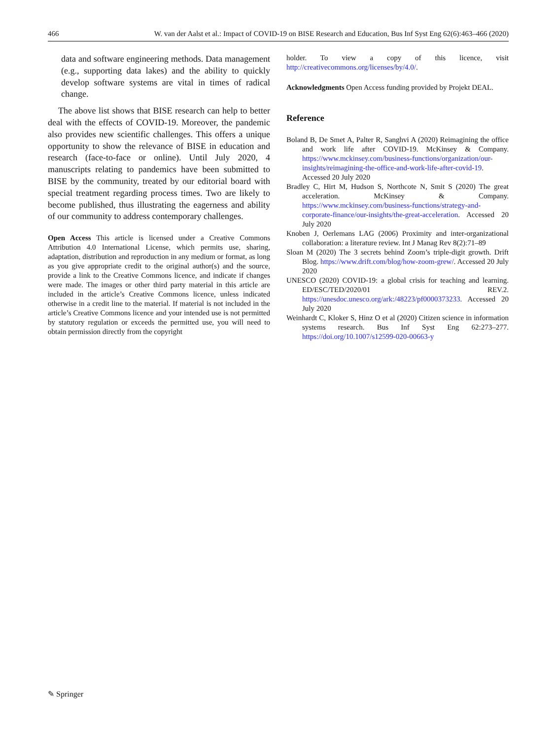466 W. van der Aalst et al.: Impact of COVID-19 on BISE Research and Education, Bus Inf Syst Eng 62(6):463–466 (2020)
data and software engineering methods. Data management (e.g., supporting data lakes) and the ability to quickly develop software systems are vital in times of radical change.
The above list shows that BISE research can help to better deal with the effects of COVID-19. Moreover, the pandemic also provides new scientific challenges. This offers a unique opportunity to show the relevance of BISE in education and research (face-to-face or online). Until July 2020, 4 manuscripts relating to pandemics have been submitted to BISE by the community, treated by our editorial board with special treatment regarding process times. Two are likely to become published, thus illustrating the eagerness and ability of our community to address contemporary challenges.
Open Access This article is licensed under a Creative Commons Attribution 4.0 International License, which permits use, sharing, adaptation, distribution and reproduction in any medium or format, as long as you give appropriate credit to the original author(s) and the source, provide a link to the Creative Commons licence, and indicate if changes were made. The images or other third party material in this article are included in the article’s Creative Commons licence, unless indicated otherwise in a credit line to the material. If material is not included in the article’s Creative Commons licence and your intended use is not permitted by statutory regulation or exceeds the permitted use, you will need to obtain permission directly from the copyright
holder. To view a copy of this licence, visit http://creativecommons.org/licenses/by/4.0/.
Acknowledgments Open Access funding provided by Projekt DEAL.
Reference
Boland B, De Smet A, Palter R, Sanghvi A (2020) Reimagining the office and work life after COVID-19. McKinsey & Company. https://www.mckinsey.com/business-functions/organization/our-insights/reimagining-the-office-and-work-life-after-covid-19. Accessed 20 July 2020
Bradley C, Hirt M, Hudson S, Northcote N, Smit S (2020) The great acceleration. McKinsey & Company. https://www.mckinsey.com/business-functions/strategy-and-corporate-finance/our-insights/the-great-acceleration. Accessed 20 July 2020
Knoben J, Oerlemans LAG (2006) Proximity and inter-organizational collaboration: a literature review. Int J Manag Rev 8(2):71–89
Sloan M (2020) The 3 secrets behind Zoom’s triple-digit growth. Drift Blog. https://www.drift.com/blog/how-zoom-grew/. Accessed 20 July 2020
UNESCO (2020) COVID-19: a global crisis for teaching and learning. ED/ESC/TED/2020/01 REV.2. https://unesdoc.unesco.org/ark:/48223/pf0000373233. Accessed 20 July 2020
Weinhardt C, Kloker S, Hinz O et al (2020) Citizen science in information systems research. Bus Inf Syst Eng 62:273–277. https://doi.org/10.1007/s12599-020-00663-y
✎ Springer